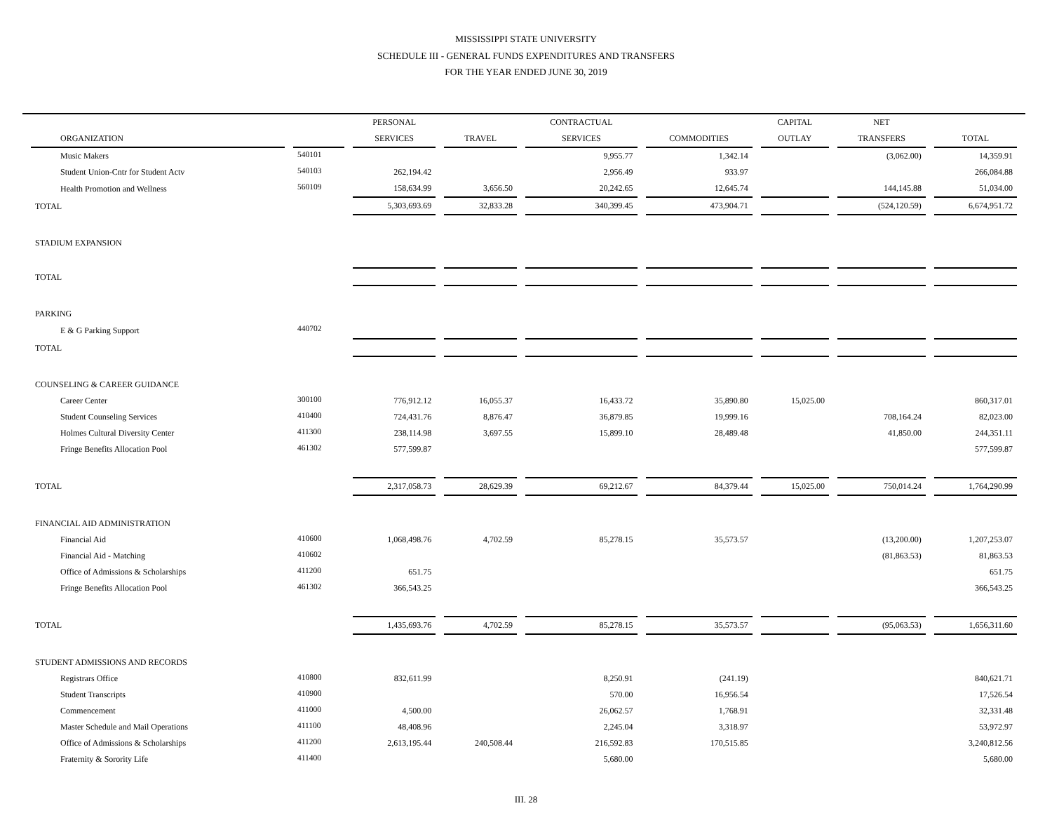MISSISSIPPI STATE UNIVERSITY
SCHEDULE III - GENERAL FUNDS EXPENDITURES AND TRANSFERS
FOR THE YEAR ENDED JUNE 30, 2019
| | | PERSONAL | | CONTRACTUAL | | CAPITAL | NET | |
| --- | --- | --- | --- | --- | --- | --- | --- | --- |
| ORGANIZATION | | SERVICES | TRAVEL | SERVICES | COMMODITIES | OUTLAY | TRANSFERS | TOTAL |
| Music Makers | 540101 | | | 9,955.77 | 1,342.14 | | (3,062.00) | 14,359.91 |
| Student Union-Cntr for Student Actv | 540103 | 262,194.42 | | 2,956.49 | 933.97 | | | 266,084.88 |
| Health Promotion and Wellness | 560109 | 158,634.99 | 3,656.50 | 20,242.65 | 12,645.74 | | 144,145.88 | 51,034.00 |
| TOTAL | | 5,303,693.69 | 32,833.28 | 340,399.45 | 473,904.71 | | (524,120.59) | 6,674,951.72 |
| STADIUM EXPANSION | | | | | | | | |
| TOTAL | | | | | | | | |
| PARKING | | | | | | | | |
| E & G Parking Support | 440702 | | | | | | | |
| TOTAL | | | | | | | | |
| COUNSELING & CAREER GUIDANCE | | | | | | | | |
| Career Center | 300100 | 776,912.12 | 16,055.37 | 16,433.72 | 35,890.80 | 15,025.00 | | 860,317.01 |
| Student Counseling Services | 410400 | 724,431.76 | 8,876.47 | 36,879.85 | 19,999.16 | | 708,164.24 | 82,023.00 |
| Holmes Cultural Diversity Center | 411300 | 238,114.98 | 3,697.55 | 15,899.10 | 28,489.48 | | 41,850.00 | 244,351.11 |
| Fringe Benefits Allocation Pool | 461302 | 577,599.87 | | | | | | 577,599.87 |
| TOTAL | | 2,317,058.73 | 28,629.39 | 69,212.67 | 84,379.44 | 15,025.00 | 750,014.24 | 1,764,290.99 |
| FINANCIAL AID ADMINISTRATION | | | | | | | | |
| Financial Aid | 410600 | 1,068,498.76 | 4,702.59 | 85,278.15 | 35,573.57 | | (13,200.00) | 1,207,253.07 |
| Financial Aid - Matching | 410602 | | | | | | (81,863.53) | 81,863.53 |
| Office of Admissions & Scholarships | 411200 | 651.75 | | | | | | 651.75 |
| Fringe Benefits Allocation Pool | 461302 | 366,543.25 | | | | | | 366,543.25 |
| TOTAL | | 1,435,693.76 | 4,702.59 | 85,278.15 | 35,573.57 | | (95,063.53) | 1,656,311.60 |
| STUDENT ADMISSIONS AND RECORDS | | | | | | | | |
| Registrars Office | 410800 | 832,611.99 | | 8,250.91 | (241.19) | | | 840,621.71 |
| Student Transcripts | 410900 | | | 570.00 | 16,956.54 | | | 17,526.54 |
| Commencement | 411000 | 4,500.00 | | 26,062.57 | 1,768.91 | | | 32,331.48 |
| Master Schedule and Mail Operations | 411100 | 48,408.96 | | 2,245.04 | 3,318.97 | | | 53,972.97 |
| Office of Admissions & Scholarships | 411200 | 2,613,195.44 | 240,508.44 | 216,592.83 | 170,515.85 | | | 3,240,812.56 |
| Fraternity & Sorority Life | 411400 | | | 5,680.00 | | | | 5,680.00 |
III. 28